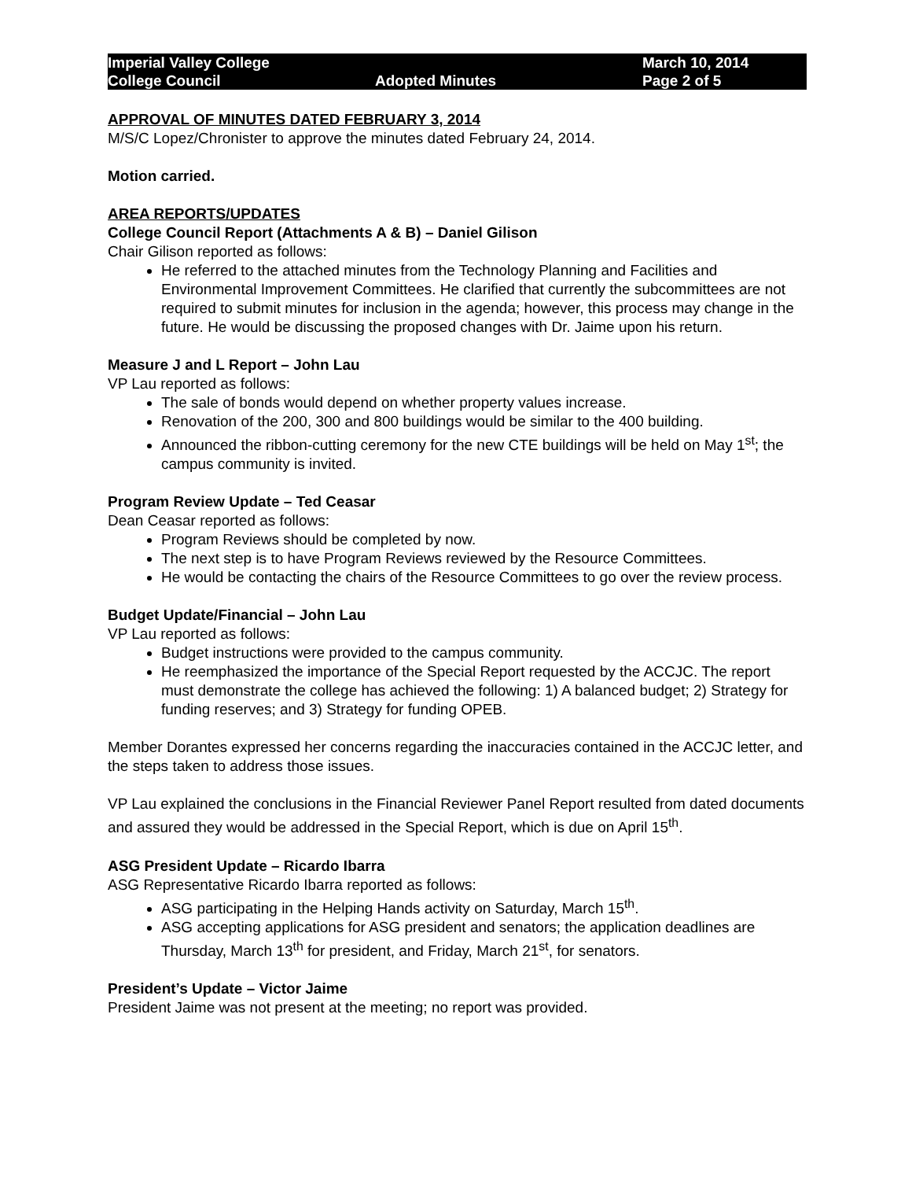Imperial Valley College
College Council
Adopted Minutes
March 10, 2014
Page 2 of 5
APPROVAL OF MINUTES DATED FEBRUARY 3, 2014
M/S/C Lopez/Chronister to approve the minutes dated February 24, 2014.
Motion carried.
AREA REPORTS/UPDATES
College Council Report (Attachments A & B) – Daniel Gilison
Chair Gilison reported as follows:
He referred to the attached minutes from the Technology Planning and Facilities and Environmental Improvement Committees. He clarified that currently the subcommittees are not required to submit minutes for inclusion in the agenda; however, this process may change in the future. He would be discussing the proposed changes with Dr. Jaime upon his return.
Measure J and L Report – John Lau
VP Lau reported as follows:
The sale of bonds would depend on whether property values increase.
Renovation of the 200, 300 and 800 buildings would be similar to the 400 building.
Announced the ribbon-cutting ceremony for the new CTE buildings will be held on May 1<sup>st</sup>; the campus community is invited.
Program Review Update – Ted Ceasar
Dean Ceasar reported as follows:
Program Reviews should be completed by now.
The next step is to have Program Reviews reviewed by the Resource Committees.
He would be contacting the chairs of the Resource Committees to go over the review process.
Budget Update/Financial – John Lau
VP Lau reported as follows:
Budget instructions were provided to the campus community.
He reemphasized the importance of the Special Report requested by the ACCJC. The report must demonstrate the college has achieved the following: 1) A balanced budget; 2) Strategy for funding reserves; and 3) Strategy for funding OPEB.
Member Dorantes expressed her concerns regarding the inaccuracies contained in the ACCJC letter, and the steps taken to address those issues.
VP Lau explained the conclusions in the Financial Reviewer Panel Report resulted from dated documents and assured they would be addressed in the Special Report, which is due on April 15<sup>th</sup>.
ASG President Update – Ricardo Ibarra
ASG Representative Ricardo Ibarra reported as follows:
ASG participating in the Helping Hands activity on Saturday, March 15<sup>th</sup>.
ASG accepting applications for ASG president and senators; the application deadlines are Thursday, March 13<sup>th</sup> for president, and Friday, March 21<sup>st</sup>, for senators.
President’s Update – Victor Jaime
President Jaime was not present at the meeting; no report was provided.